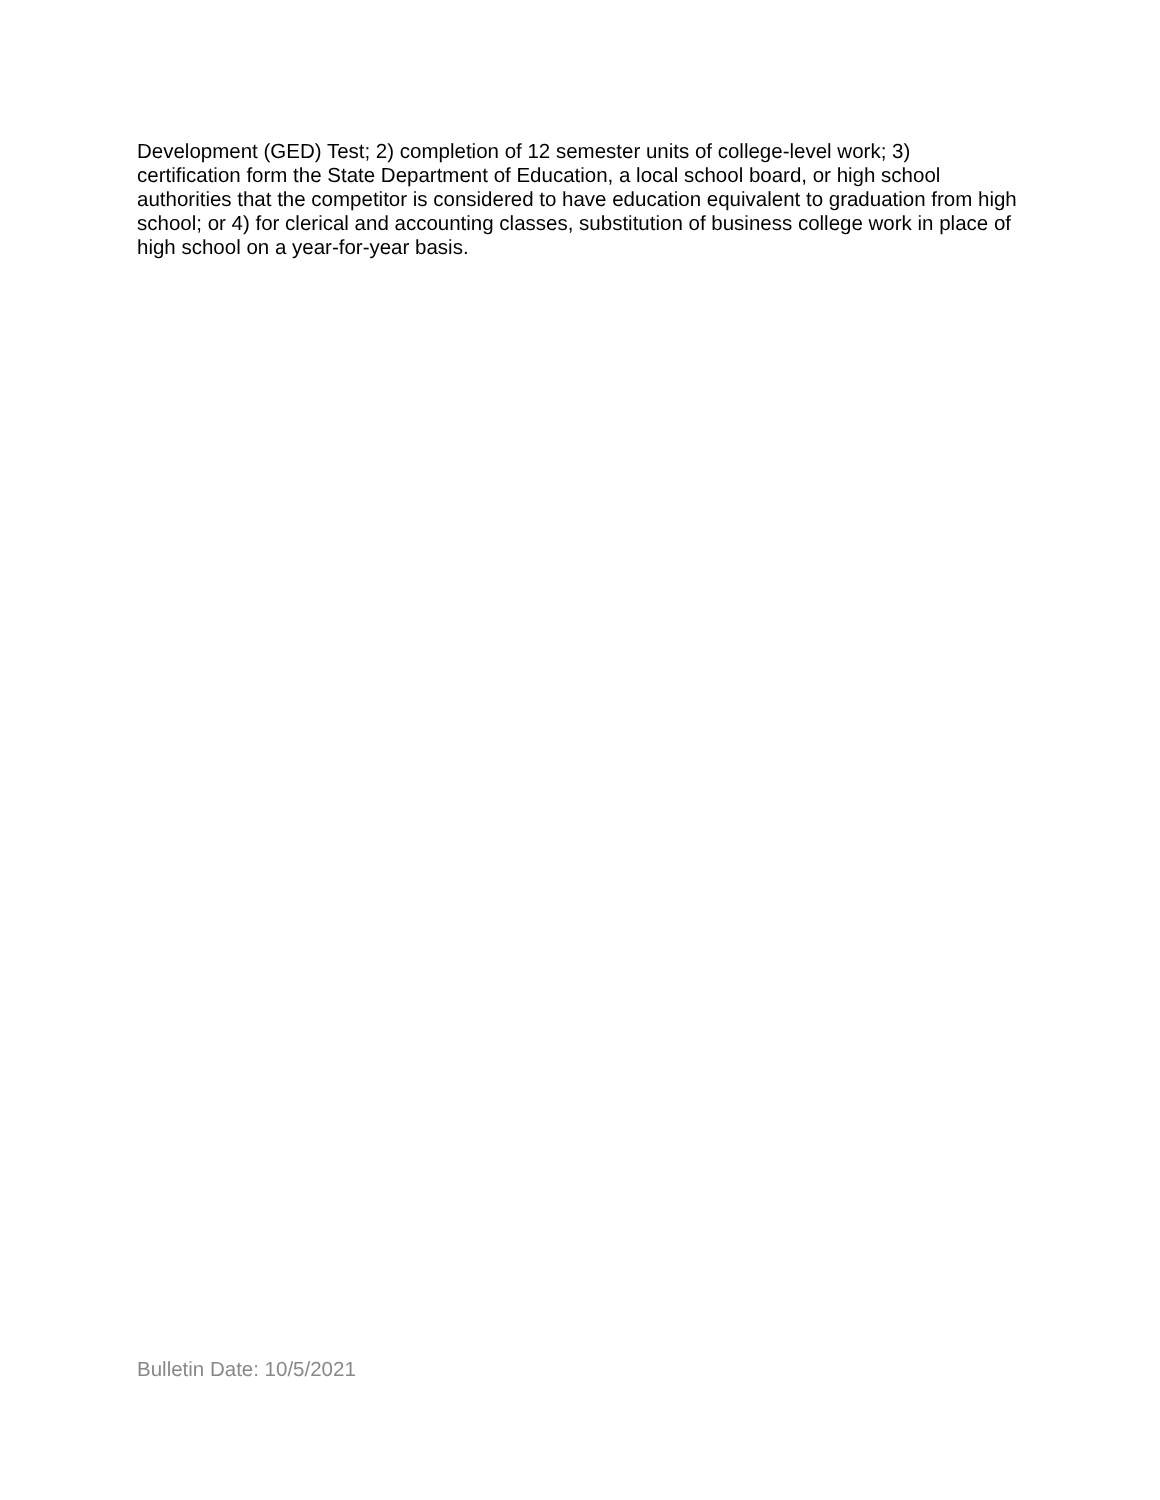Development (GED) Test; 2) completion of 12 semester units of college-level work; 3) certification form the State Department of Education, a local school board, or high school authorities that the competitor is considered to have education equivalent to graduation from high school; or 4) for clerical and accounting classes, substitution of business college work in place of high school on a year-for-year basis.
Bulletin Date: 10/5/2021